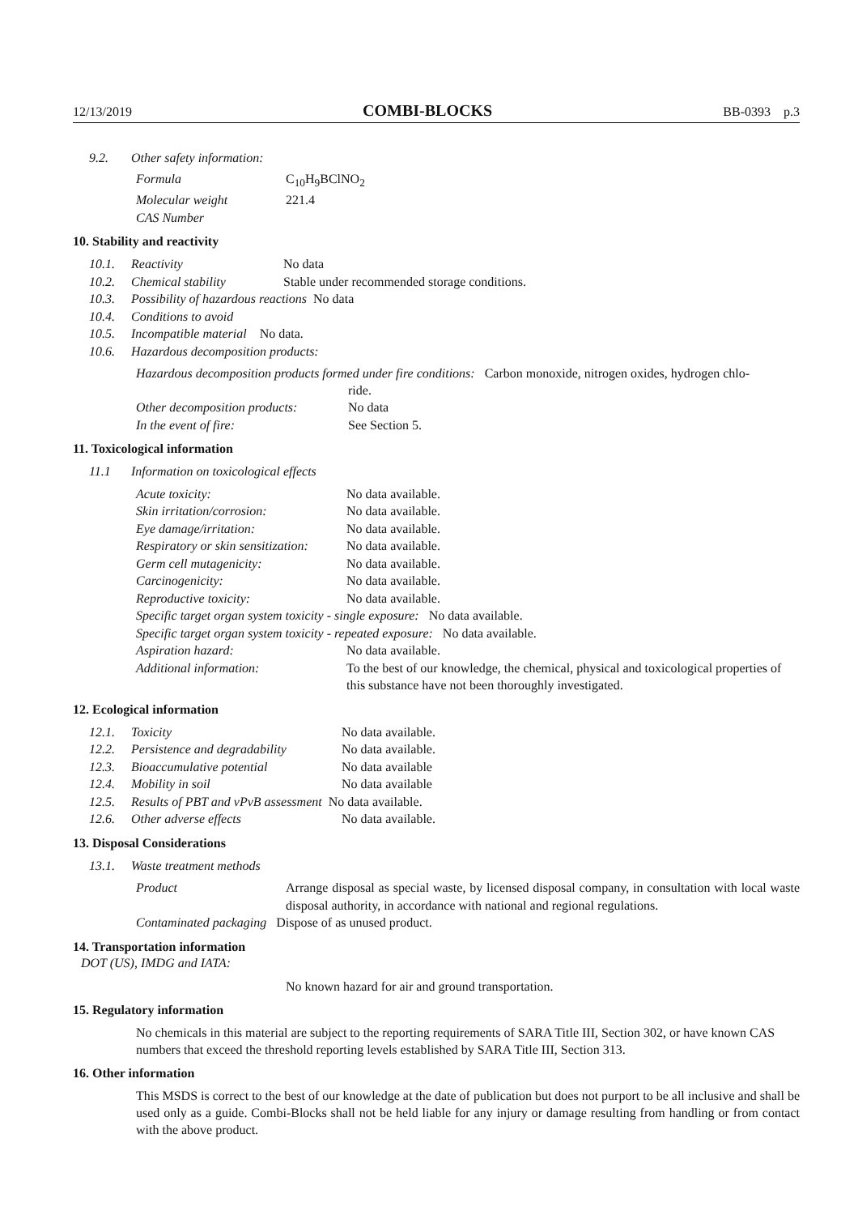12/13/2019 COMBI-BLOCKS BB-0393 p.3
9.2. Other safety information:
Formula C<sub>10</sub>H<sub>9</sub>BClNO<sub>2</sub>
Molecular weight 221.4
CAS Number
10. Stability and reactivity
10.1. Reactivity No data
10.2. Chemical stability Stable under recommended storage conditions.
10.3. Possibility of hazardous reactions No data
10.4. Conditions to avoid
10.5. Incompatible material No data.
10.6. Hazardous decomposition products:
Hazardous decomposition products formed under fire conditions: Carbon monoxide, nitrogen oxides, hydrogen chlo-
ride.
Other decomposition products: No data
In the event of fire: See Section 5.
11. Toxicological information
11.1 Information on toxicological effects
Acute toxicity: No data available.
Skin irritation/corrosion: No data available.
Eye damage/irritation: No data available.
Respiratory or skin sensitization: No data available.
Germ cell mutagenicity: No data available.
Carcinogenicity: No data available.
Reproductive toxicity: No data available.
Specific target organ system toxicity - single exposure: No data available.
Specific target organ system toxicity - repeated exposure: No data available.
Aspiration hazard: No data available.
Additional information: To the best of our knowledge, the chemical, physical and toxicological properties of this substance have not been thoroughly investigated.
12. Ecological information
12.1. Toxicity No data available.
12.2. Persistence and degradability No data available.
12.3. Bioaccumulative potential No data available
12.4. Mobility in soil No data available
12.5. Results of PBT and vPvB assessment No data available.
12.6. Other adverse effects No data available.
13. Disposal Considerations
13.1. Waste treatment methods
Product Arrange disposal as special waste, by licensed disposal company, in consultation with local waste disposal authority, in accordance with national and regional regulations.
Contaminated packaging Dispose of as unused product.
14. Transportation information
DOT (US), IMDG and IATA:
No known hazard for air and ground transportation.
15. Regulatory information
No chemicals in this material are subject to the reporting requirements of SARA Title III, Section 302, or have known CAS numbers that exceed the threshold reporting levels established by SARA Title III, Section 313.
16. Other information
This MSDS is correct to the best of our knowledge at the date of publication but does not purport to be all inclusive and shall be used only as a guide. Combi-Blocks shall not be held liable for any injury or damage resulting from handling or from contact with the above product.